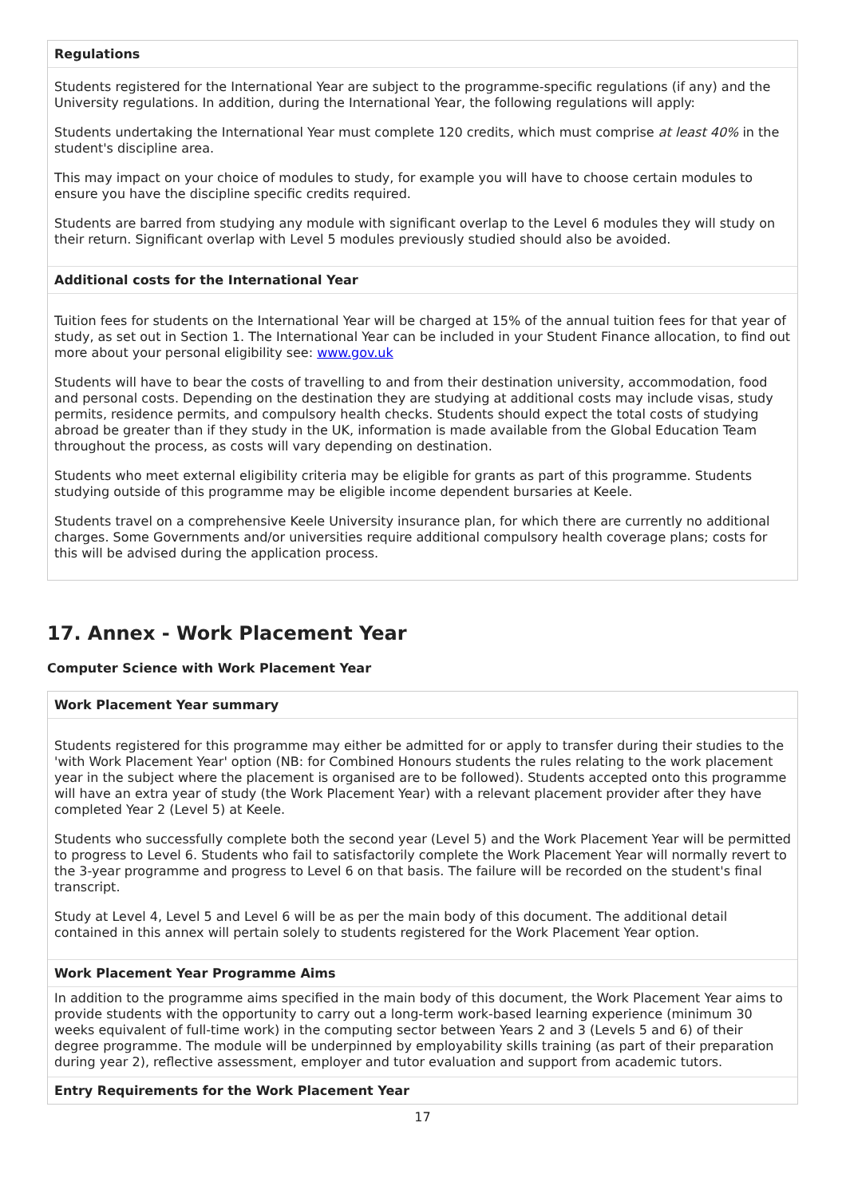Regulations
Students registered for the International Year are subject to the programme-specific regulations (if any) and the University regulations. In addition, during the International Year, the following regulations will apply:
Students undertaking the International Year must complete 120 credits, which must comprise at least 40% in the student's discipline area.
This may impact on your choice of modules to study, for example you will have to choose certain modules to ensure you have the discipline specific credits required.
Students are barred from studying any module with significant overlap to the Level 6 modules they will study on their return. Significant overlap with Level 5 modules previously studied should also be avoided.
Additional costs for the International Year
Tuition fees for students on the International Year will be charged at 15% of the annual tuition fees for that year of study, as set out in Section 1. The International Year can be included in your Student Finance allocation, to find out more about your personal eligibility see: www.gov.uk
Students will have to bear the costs of travelling to and from their destination university, accommodation, food and personal costs. Depending on the destination they are studying at additional costs may include visas, study permits, residence permits, and compulsory health checks. Students should expect the total costs of studying abroad be greater than if they study in the UK, information is made available from the Global Education Team throughout the process, as costs will vary depending on destination.
Students who meet external eligibility criteria may be eligible for grants as part of this programme. Students studying outside of this programme may be eligible income dependent bursaries at Keele.
Students travel on a comprehensive Keele University insurance plan, for which there are currently no additional charges. Some Governments and/or universities require additional compulsory health coverage plans; costs for this will be advised during the application process.
17. Annex - Work Placement Year
Computer Science with Work Placement Year
Work Placement Year summary
Students registered for this programme may either be admitted for or apply to transfer during their studies to the 'with Work Placement Year' option (NB: for Combined Honours students the rules relating to the work placement year in the subject where the placement is organised are to be followed). Students accepted onto this programme will have an extra year of study (the Work Placement Year) with a relevant placement provider after they have completed Year 2 (Level 5) at Keele.
Students who successfully complete both the second year (Level 5) and the Work Placement Year will be permitted to progress to Level 6. Students who fail to satisfactorily complete the Work Placement Year will normally revert to the 3-year programme and progress to Level 6 on that basis. The failure will be recorded on the student's final transcript.
Study at Level 4, Level 5 and Level 6 will be as per the main body of this document. The additional detail contained in this annex will pertain solely to students registered for the Work Placement Year option.
Work Placement Year Programme Aims
In addition to the programme aims specified in the main body of this document, the Work Placement Year aims to provide students with the opportunity to carry out a long-term work-based learning experience (minimum 30 weeks equivalent of full-time work) in the computing sector between Years 2 and 3 (Levels 5 and 6) of their degree programme. The module will be underpinned by employability skills training (as part of their preparation during year 2), reflective assessment, employer and tutor evaluation and support from academic tutors.
Entry Requirements for the Work Placement Year
17